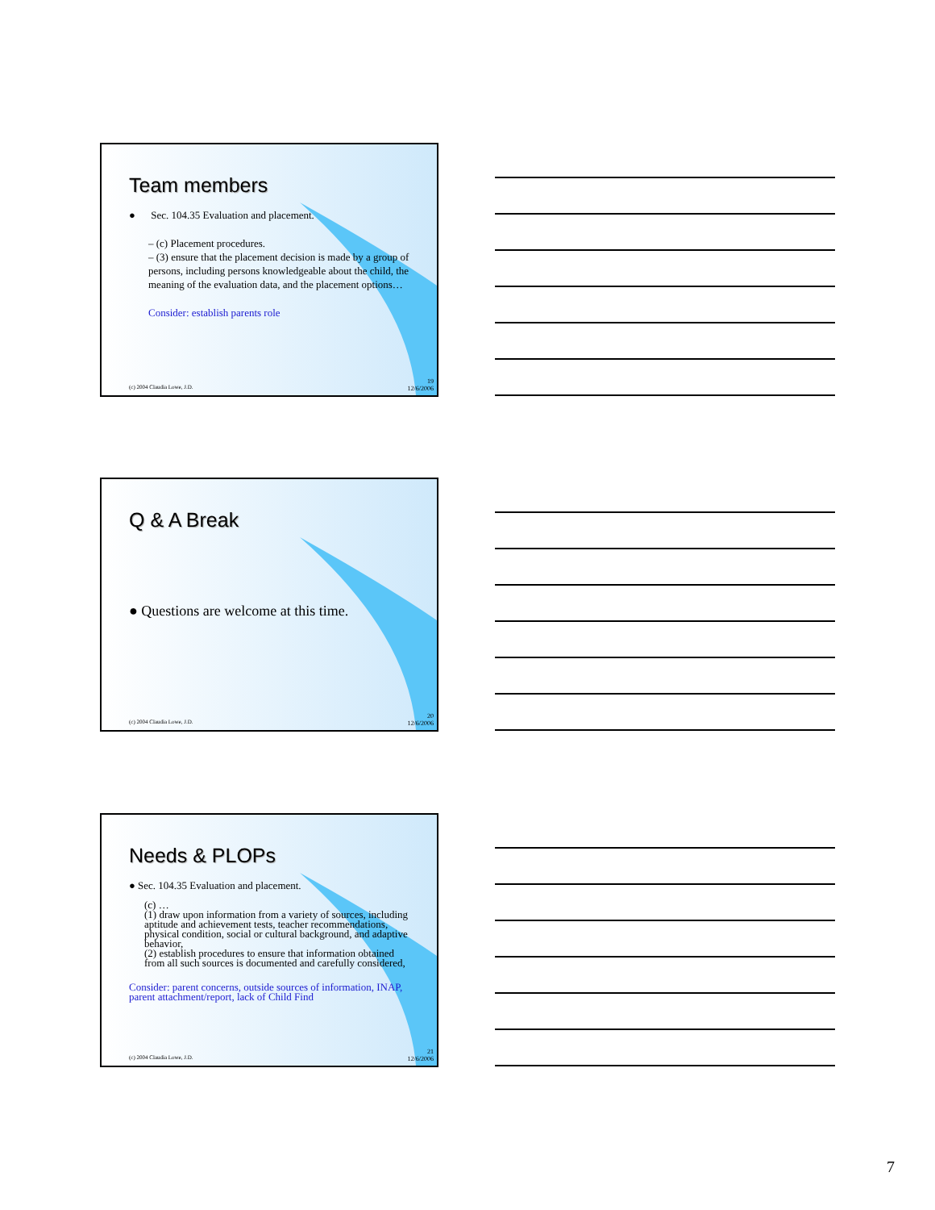Team members
● Sec. 104.35 Evaluation and placement.
– (c) Placement procedures.
– (3) ensure that the placement decision is made by a group of persons, including persons knowledgeable about the child, the
meaning of the evaluation data, and the placement options…
Consider: establish parents role
(c) 2004 Claudia Lowe, J.D.
19
12/6/2006
Q & A Break
● Questions are welcome at this time.
(c) 2004 Claudia Lowe, J.D.
20
12/6/2006
Needs & PLOPs
● Sec. 104.35 Evaluation and placement.
(c) …
(1) draw upon information from a variety of sources, including aptitude and achievement tests, teacher recommendations, physical condition, social or cultural background, and adaptive behavior,
(2) establish procedures to ensure that information obtained from all such sources is documented and carefully considered,
Consider: parent concerns, outside sources of information, INAP, parent attachment/report, lack of Child Find
(c) 2004 Claudia Lowe, J.D.
21
12/6/2006
7